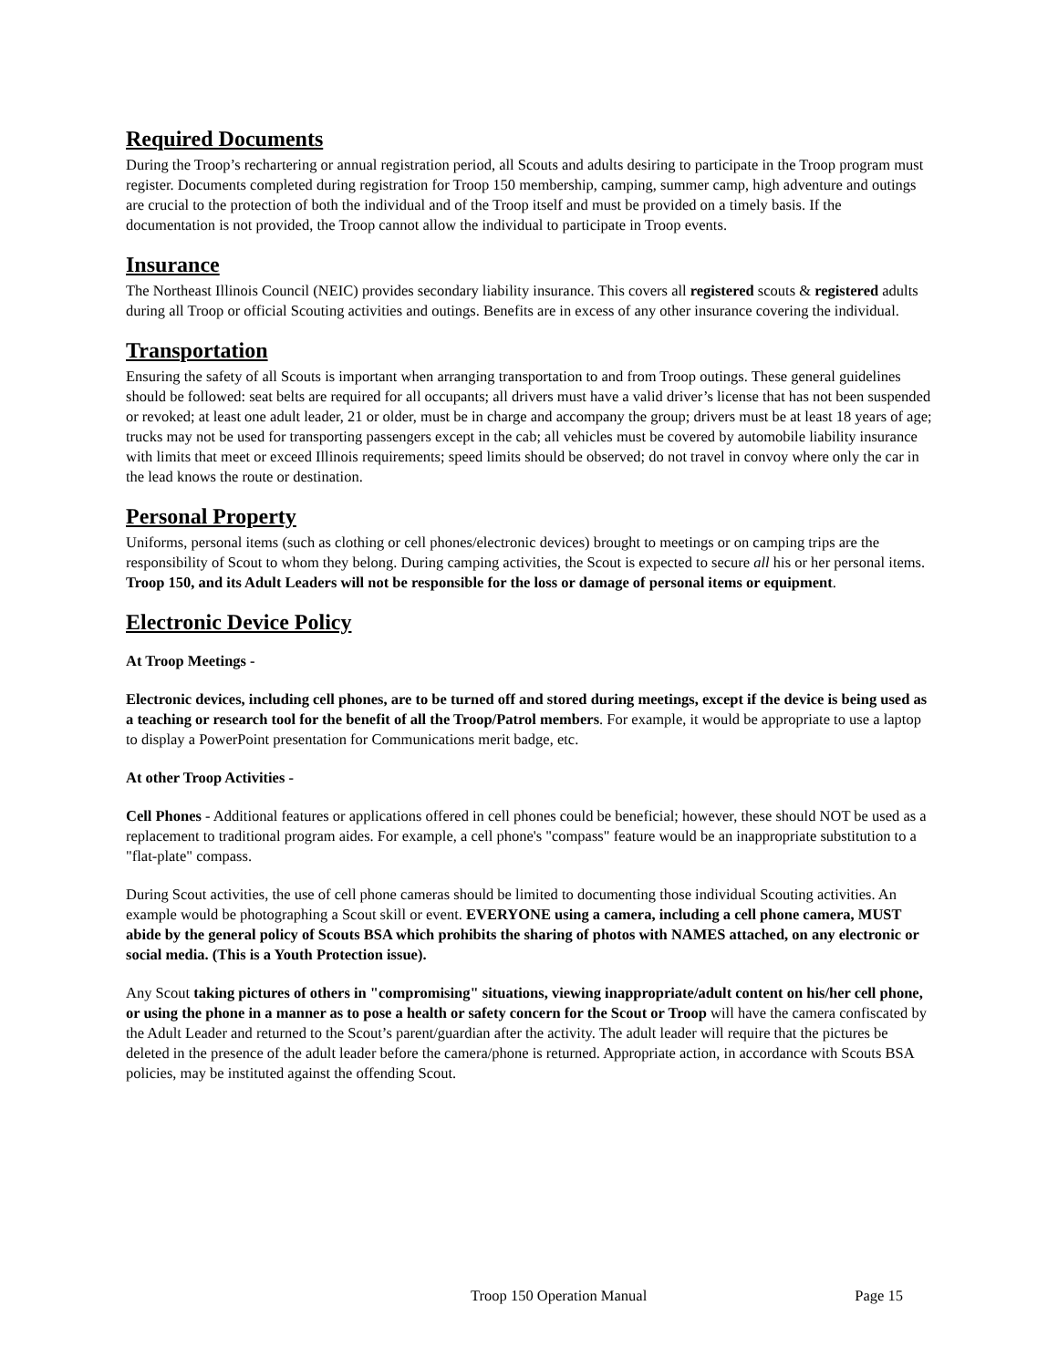Required Documents
During the Troop’s rechartering or annual registration period, all Scouts and adults desiring to participate in the Troop program must register. Documents completed during registration for Troop 150 membership, camping, summer camp, high adventure and outings are crucial to the protection of both the individual and of the Troop itself and must be provided on a timely basis. If the documentation is not provided, the Troop cannot allow the individual to participate in Troop events.
Insurance
The Northeast Illinois Council (NEIC) provides secondary liability insurance. This covers all registered scouts & registered adults during all Troop or official Scouting activities and outings. Benefits are in excess of any other insurance covering the individual.
Transportation
Ensuring the safety of all Scouts is important when arranging transportation to and from Troop outings. These general guidelines should be followed: seat belts are required for all occupants; all drivers must have a valid driver’s license that has not been suspended or revoked; at least one adult leader, 21 or older, must be in charge and accompany the group; drivers must be at least 18 years of age; trucks may not be used for transporting passengers except in the cab; all vehicles must be covered by automobile liability insurance with limits that meet or exceed Illinois requirements; speed limits should be observed; do not travel in convoy where only the car in the lead knows the route or destination.
Personal Property
Uniforms, personal items (such as clothing or cell phones/electronic devices) brought to meetings or on camping trips are the responsibility of Scout to whom they belong. During camping activities, the Scout is expected to secure all his or her personal items. Troop 150, and its Adult Leaders will not be responsible for the loss or damage of personal items or equipment.
Electronic Device Policy
At Troop Meetings -
Electronic devices, including cell phones, are to be turned off and stored during meetings, except if the device is being used as a teaching or research tool for the benefit of all the Troop/Patrol members. For example, it would be appropriate to use a laptop to display a PowerPoint presentation for Communications merit badge, etc.
At other Troop Activities -
Cell Phones - Additional features or applications offered in cell phones could be beneficial; however, these should NOT be used as a replacement to traditional program aides. For example, a cell phone's "compass" feature would be an inappropriate substitution to a "flat-plate" compass.
During Scout activities, the use of cell phone cameras should be limited to documenting those individual Scouting activities. An example would be photographing a Scout skill or event. EVERYONE using a camera, including a cell phone camera, MUST abide by the general policy of Scouts BSA which prohibits the sharing of photos with NAMES attached, on any electronic or social media. (This is a Youth Protection issue).
Any Scout taking pictures of others in "compromising" situations, viewing inappropriate/adult content on his/her cell phone, or using the phone in a manner as to pose a health or safety concern for the Scout or Troop will have the camera confiscated by the Adult Leader and returned to the Scout’s parent/guardian after the activity. The adult leader will require that the pictures be deleted in the presence of the adult leader before the camera/phone is returned. Appropriate action, in accordance with Scouts BSA policies, may be instituted against the offending Scout.
Troop 150 Operation Manual Page 15